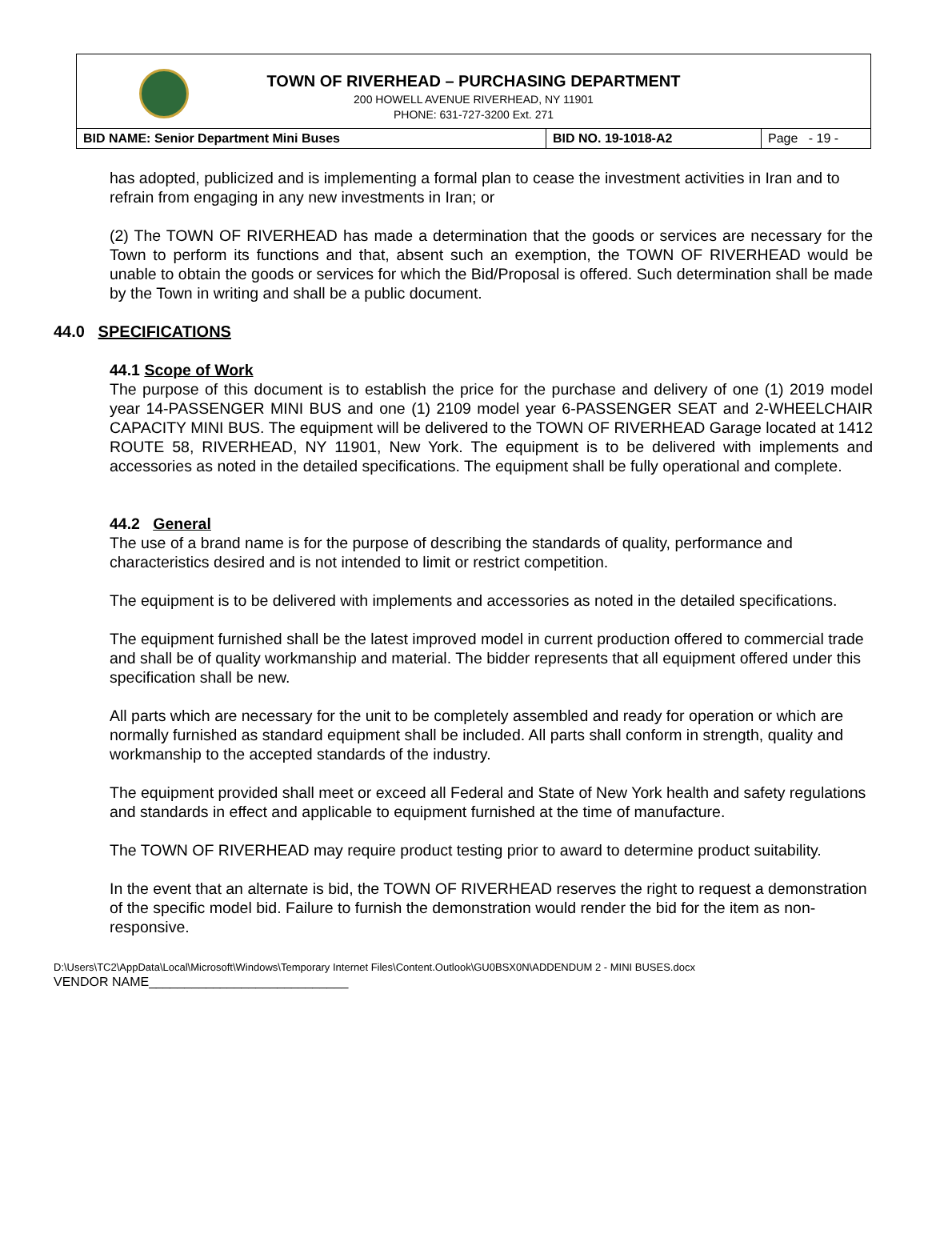TOWN OF RIVERHEAD – PURCHASING DEPARTMENT
200 HOWELL AVENUE RIVERHEAD, NY 11901
PHONE: 631-727-3200 Ext. 271
| BID NAME: Senior Department Mini Buses | BID NO. 19-1018-A2 | Page - 19 - |
has adopted, publicized and is implementing a formal plan to cease the investment activities in Iran and to refrain from engaging in any new investments in Iran; or
(2) The TOWN OF RIVERHEAD has made a determination that the goods or services are necessary for the Town to perform its functions and that, absent such an exemption, the TOWN OF RIVERHEAD would be unable to obtain the goods or services for which the Bid/Proposal is offered. Such determination shall be made by the Town in writing and shall be a public document.
44.0 SPECIFICATIONS
44.1 Scope of Work
The purpose of this document is to establish the price for the purchase and delivery of one (1) 2019 model year 14-PASSENGER MINI BUS and one (1) 2109 model year 6-PASSENGER SEAT and 2-WHEELCHAIR CAPACITY MINI BUS. The equipment will be delivered to the TOWN OF RIVERHEAD Garage located at 1412 ROUTE 58, RIVERHEAD, NY 11901, New York. The equipment is to be delivered with implements and accessories as noted in the detailed specifications. The equipment shall be fully operational and complete.
44.2 General
The use of a brand name is for the purpose of describing the standards of quality, performance and characteristics desired and is not intended to limit or restrict competition.
The equipment is to be delivered with implements and accessories as noted in the detailed specifications.
The equipment furnished shall be the latest improved model in current production offered to commercial trade and shall be of quality workmanship and material. The bidder represents that all equipment offered under this specification shall be new.
All parts which are necessary for the unit to be completely assembled and ready for operation or which are normally furnished as standard equipment shall be included. All parts shall conform in strength, quality and workmanship to the accepted standards of the industry.
The equipment provided shall meet or exceed all Federal and State of New York health and safety regulations and standards in effect and applicable to equipment furnished at the time of manufacture.
The TOWN OF RIVERHEAD may require product testing prior to award to determine product suitability.
In the event that an alternate is bid, the TOWN OF RIVERHEAD reserves the right to request a demonstration of the specific model bid. Failure to furnish the demonstration would render the bid for the item as non-responsive.
D:\Users\TC2\AppData\Local\Microsoft\Windows\Temporary Internet Files\Content.Outlook\GU0BSX0N\ADDENDUM 2 - MINI BUSES.docx
VENDOR NAME____________________________